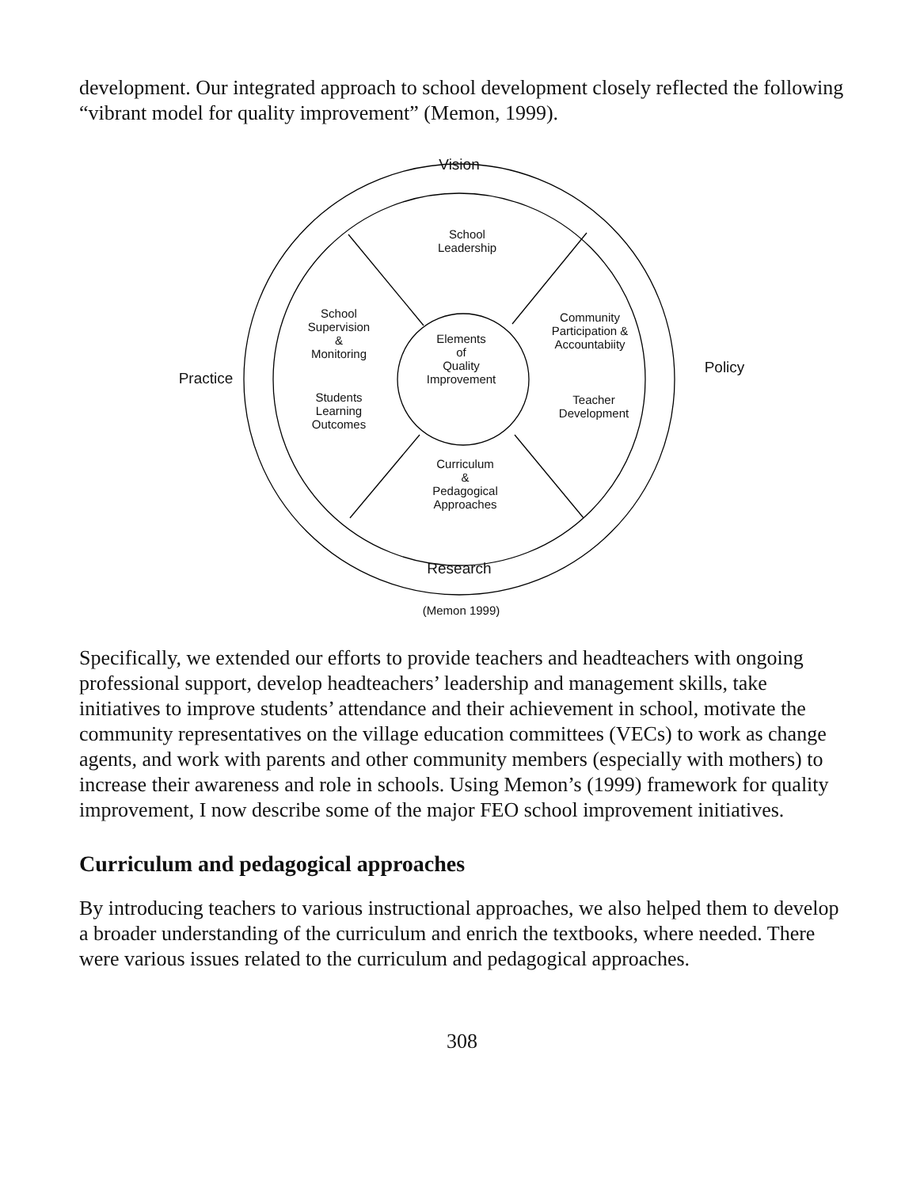development. Our integrated approach to school development closely reflected the following “vibrant model for quality improvement” (Memon, 1999).
Vision
Practice
Policy
Research
School
Leadership
School
Supervision
&
Monitoring
Students
Learning
Outcomes
Elements
of
Quality
Improvement
Community
Participation &
Accountabiity
Teacher
Development
Curriculum
&
Pedagogical
Approaches
(Memon 1999)
Specifically, we extended our efforts to provide teachers and headteachers with ongoing professional support, develop headteachers’ leadership and management skills, take initiatives to improve students’ attendance and their achievement in school, motivate the community representatives on the village education committees (VECs) to work as change agents, and work with parents and other community members (especially with mothers) to increase their awareness and role in schools. Using Memon’s (1999) framework for quality improvement, I now describe some of the major FEO school improvement initiatives.
Curriculum and pedagogical approaches
By introducing teachers to various instructional approaches, we also helped them to develop a broader understanding of the curriculum and enrich the textbooks, where needed. There were various issues related to the curriculum and pedagogical approaches.
308